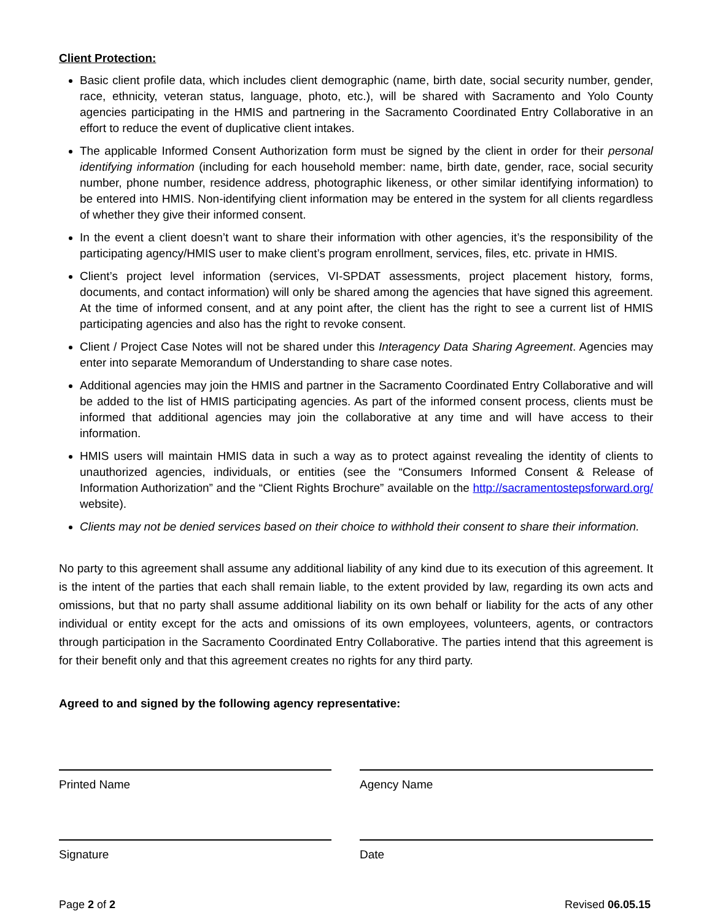Client Protection:
Basic client profile data, which includes client demographic (name, birth date, social security number, gender, race, ethnicity, veteran status, language, photo, etc.), will be shared with Sacramento and Yolo County agencies participating in the HMIS and partnering in the Sacramento Coordinated Entry Collaborative in an effort to reduce the event of duplicative client intakes.
The applicable Informed Consent Authorization form must be signed by the client in order for their personal identifying information (including for each household member: name, birth date, gender, race, social security number, phone number, residence address, photographic likeness, or other similar identifying information) to be entered into HMIS. Non-identifying client information may be entered in the system for all clients regardless of whether they give their informed consent.
In the event a client doesn’t want to share their information with other agencies, it’s the responsibility of the participating agency/HMIS user to make client’s program enrollment, services, files, etc. private in HMIS.
Client’s project level information (services, VI-SPDAT assessments, project placement history, forms, documents, and contact information) will only be shared among the agencies that have signed this agreement. At the time of informed consent, and at any point after, the client has the right to see a current list of HMIS participating agencies and also has the right to revoke consent.
Client / Project Case Notes will not be shared under this Interagency Data Sharing Agreement. Agencies may enter into separate Memorandum of Understanding to share case notes.
Additional agencies may join the HMIS and partner in the Sacramento Coordinated Entry Collaborative and will be added to the list of HMIS participating agencies. As part of the informed consent process, clients must be informed that additional agencies may join the collaborative at any time and will have access to their information.
HMIS users will maintain HMIS data in such a way as to protect against revealing the identity of clients to unauthorized agencies, individuals, or entities (see the “Consumers Informed Consent & Release of Information Authorization” and the “Client Rights Brochure” available on the http://sacramentostepsforward.org/ website).
Clients may not be denied services based on their choice to withhold their consent to share their information.
No party to this agreement shall assume any additional liability of any kind due to its execution of this agreement. It is the intent of the parties that each shall remain liable, to the extent provided by law, regarding its own acts and omissions, but that no party shall assume additional liability on its own behalf or liability for the acts of any other individual or entity except for the acts and omissions of its own employees, volunteers, agents, or contractors through participation in the Sacramento Coordinated Entry Collaborative. The parties intend that this agreement is for their benefit only and that this agreement creates no rights for any third party.
Agreed to and signed by the following agency representative:
Printed Name Agency Name
Signature Date
Page 2 of 2 Revised 06.05.15